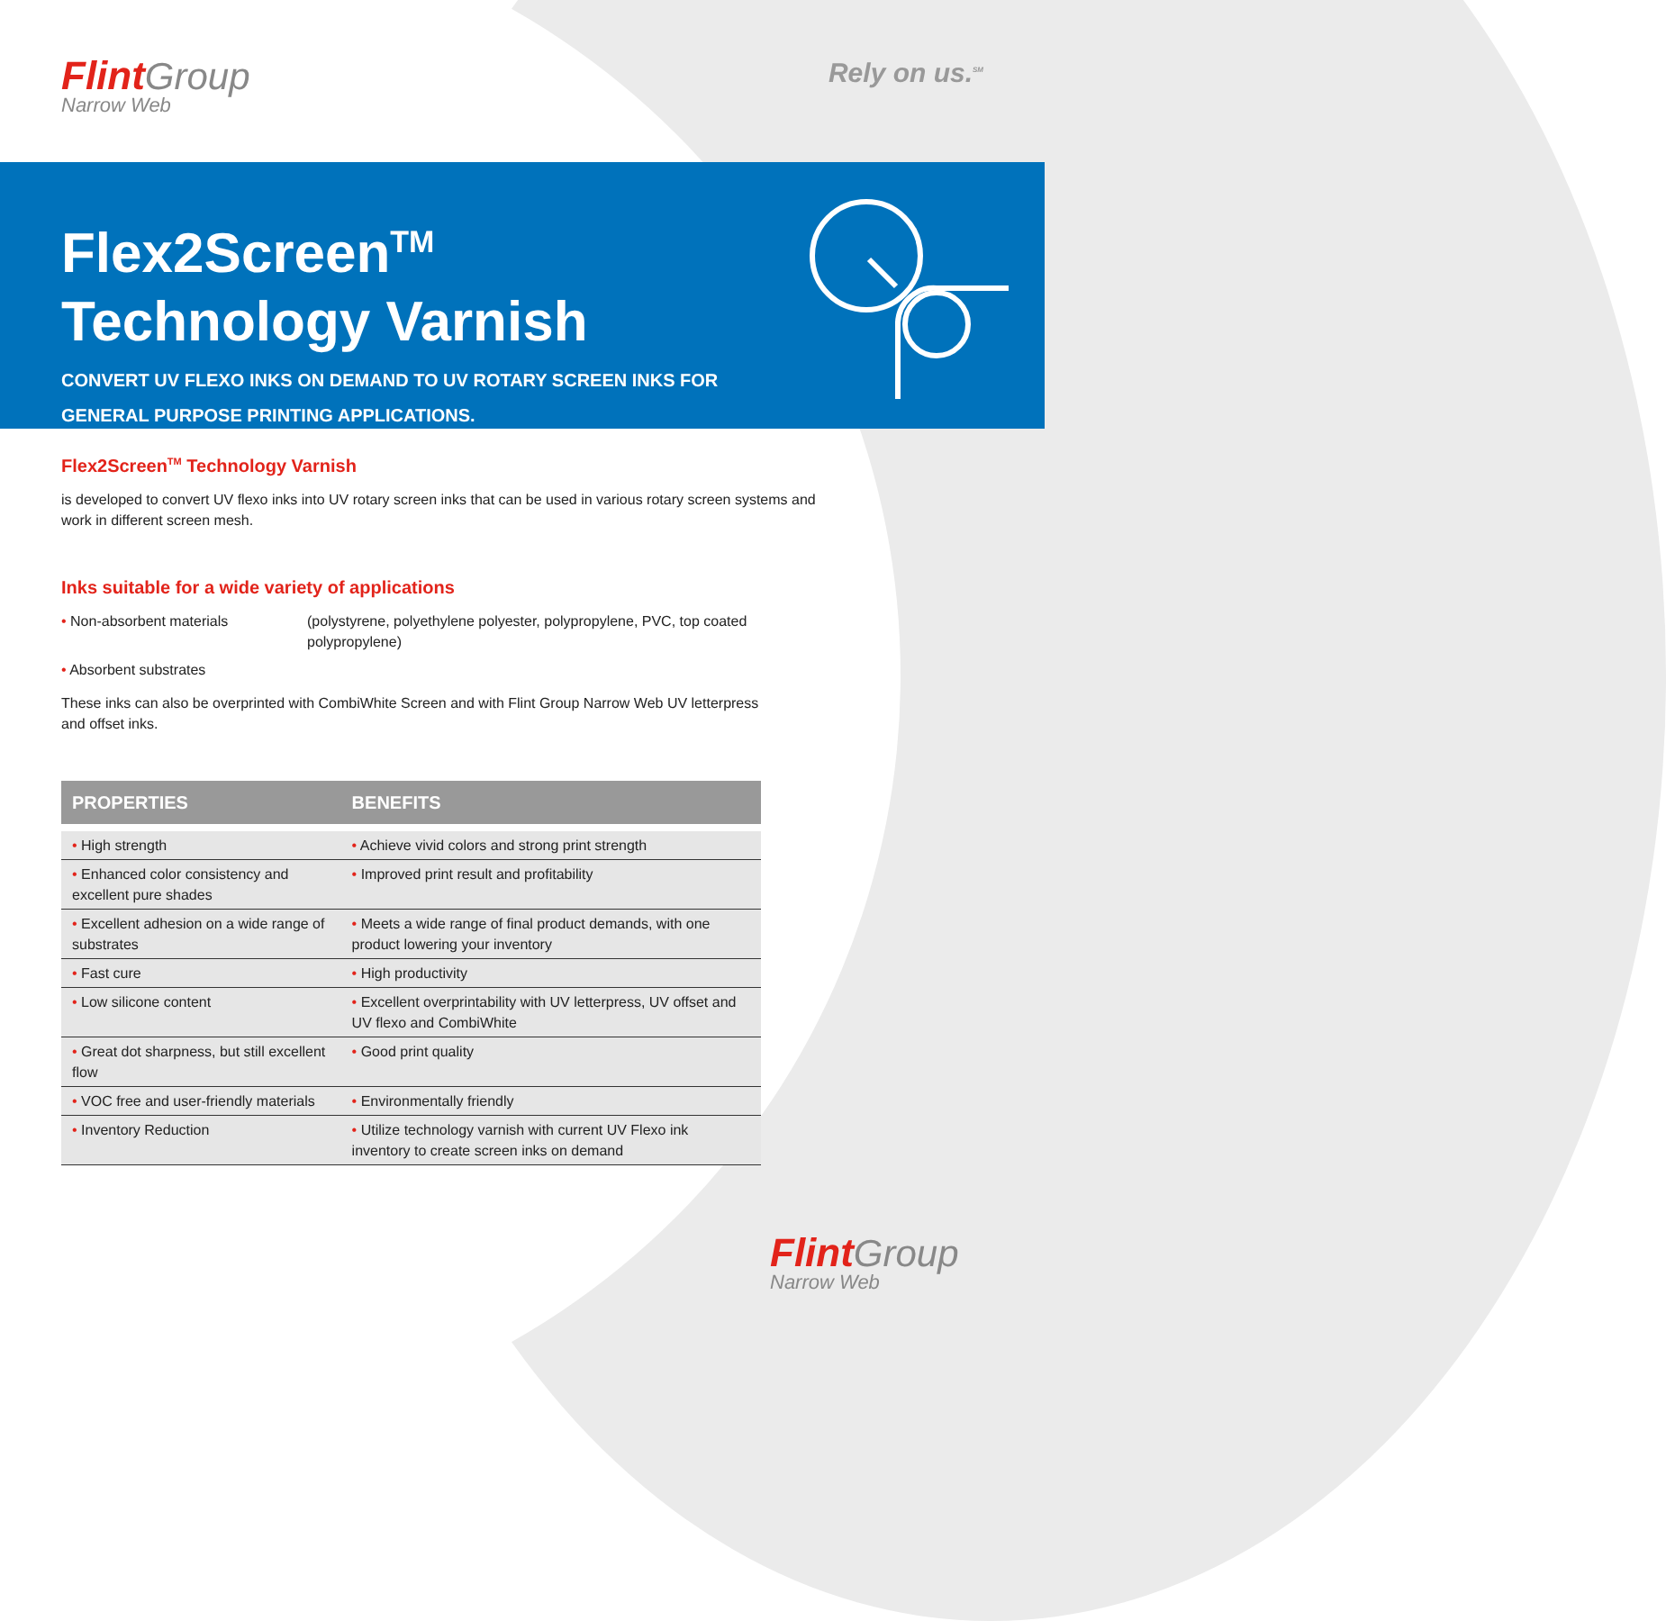Flint Group
Narrow Web
Rely on us.<sup>SM</sup>
Flex2Screen<sup>TM</sup>
Technology Varnish
CONVERT UV FLEXO INKS ON DEMAND TO UV ROTARY SCREEN INKS FOR
GENERAL PURPOSE PRINTING APPLICATIONS.
Flex2Screen<sup>TM</sup> Technology Varnish
is developed to convert UV flexo inks into UV rotary screen inks that can be used in various rotary screen systems and
work in different screen mesh.
Inks suitable for a wide variety of applications
• Non-absorbent materials (polystyrene, polyethylene polyester, polypropylene, PVC, top coated polypropylene)
• Absorbent substrates
These inks can also be overprinted with CombiWhite Screen and with Flint Group Narrow Web UV letterpress
and offset inks.
| PROPERTIES | BENEFITS |
| --- | --- |
| • High strength | • Achieve vivid colors and strong print strength |
| • Enhanced color consistency and excellent pure shades | • Improved print result and profitability |
| • Excellent adhesion on a wide range of substrates | • Meets a wide range of final product demands, with one product lowering your inventory |
| • Fast cure | • High productivity |
| • Low silicone content | • Excellent overprintability with UV letterpress, UV offset and UV flexo and CombiWhite |
| • Great dot sharpness, but still excellent flow | • Good print quality |
| • VOC free and user-friendly materials | • Environmentally friendly |
| • Inventory Reduction | • Utilize technology varnish with current UV Flexo ink inventory to create screen inks on demand |
Flint Group
Narrow Web